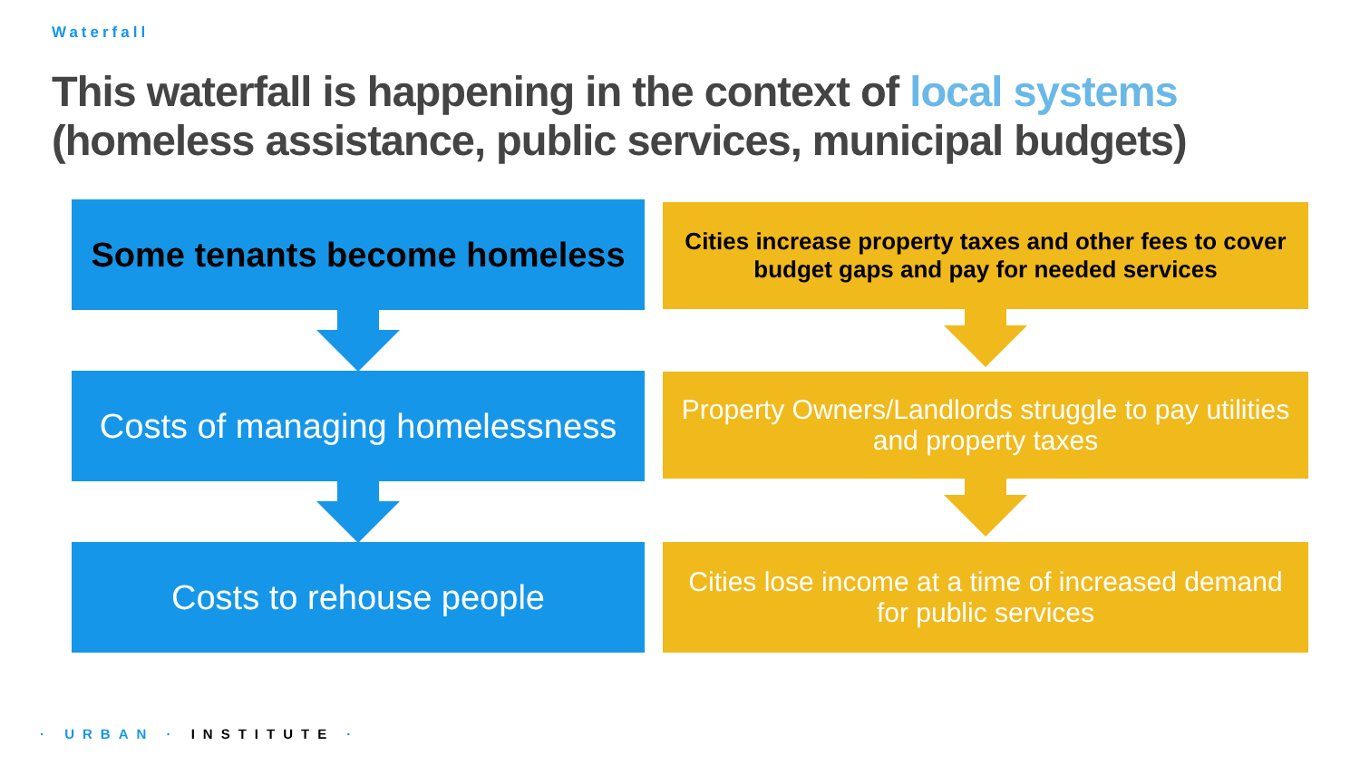Waterfall
This waterfall is happening in the context of local systems
(homeless assistance, public services, municipal budgets)
Some tenants become homeless
Costs of managing homelessness
Costs to rehouse people
Cities increase property taxes and other fees to cover budget gaps and pay for needed services
Property Owners/Landlords struggle to pay utilities and property taxes
Cities lose income at a time of increased demand for public services
· URBAN · INSTITUTE ·